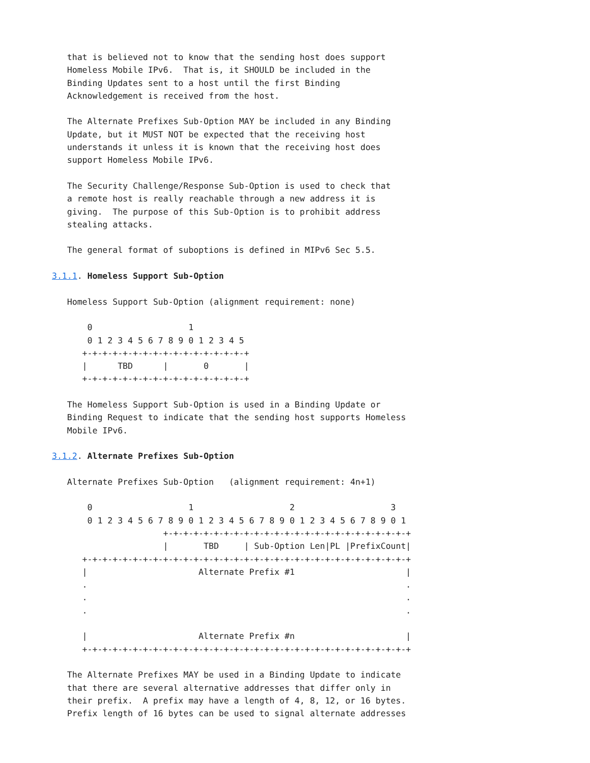that is believed not to know that the sending host does support
   Homeless Mobile IPv6.  That is, it SHOULD be included in the
   Binding Updates sent to a host until the first Binding
   Acknowledgement is received from the host.

   The Alternate Prefixes Sub-Option MAY be included in any Binding
   Update, but it MUST NOT be expected that the receiving host
   understands it unless it is known that the receiving host does
   support Homeless Mobile IPv6.

   The Security Challenge/Response Sub-Option is used to check that
   a remote host is really reachable through a new address it is
   giving.  The purpose of this Sub-Option is to prohibit address
   stealing attacks.

   The general format of suboptions is defined in MIPv6 Sec 5.5.

3.1.1. Homeless Support Sub-Option

   Homeless Support Sub-Option (alignment requirement: none)

       0                   1
       0 1 2 3 4 5 6 7 8 9 0 1 2 3 4 5
      +-+-+-+-+-+-+-+-+-+-+-+-+-+-+-+-+
      |      TBD      |       0       |
      +-+-+-+-+-+-+-+-+-+-+-+-+-+-+-+-+

   The Homeless Support Sub-Option is used in a Binding Update or
   Binding Request to indicate that the sending host supports Homeless
   Mobile IPv6.

3.1.2. Alternate Prefixes Sub-Option

   Alternate Prefixes Sub-Option   (alignment requirement: 4n+1)

       0                   1                   2                   3
       0 1 2 3 4 5 6 7 8 9 0 1 2 3 4 5 6 7 8 9 0 1 2 3 4 5 6 7 8 9 0 1
                      +-+-+-+-+-+-+-+-+-+-+-+-+-+-+-+-+-+-+-+-+-+-+-+-+
                      |       TBD     | Sub-Option Len|PL |PrefixCount|
      +-+-+-+-+-+-+-+-+-+-+-+-+-+-+-+-+-+-+-+-+-+-+-+-+-+-+-+-+-+-+-+-+
      |                      Alternate Prefix #1                      |
      .                                                               .
      .                                                               .
      .                                                               .

      |                      Alternate Prefix #n                      |
      +-+-+-+-+-+-+-+-+-+-+-+-+-+-+-+-+-+-+-+-+-+-+-+-+-+-+-+-+-+-+-+-+

   The Alternate Prefixes MAY be used in a Binding Update to indicate
   that there are several alternative addresses that differ only in
   their prefix.  A prefix may have a length of 4, 8, 12, or 16 bytes.
   Prefix length of 16 bytes can be used to signal alternate addresses